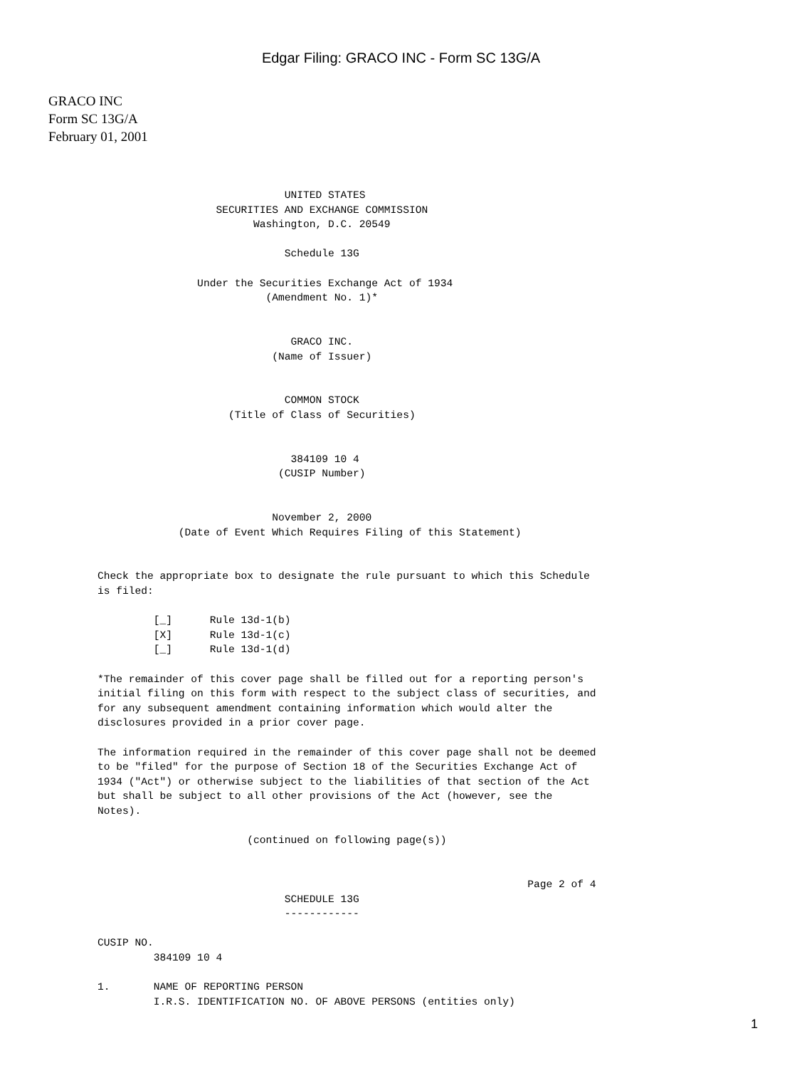Edgar Filing: GRACO INC - Form SC 13G/A
GRACO INC
Form SC 13G/A
February 01, 2001
                              UNITED STATES
                   SECURITIES AND EXCHANGE COMMISSION
                         Washington, D.C. 20549

                              Schedule 13G

                Under the Securities Exchange Act of 1934
                           (Amendment No. 1)*


                               GRACO INC.
                            (Name of Issuer)


                              COMMON STOCK
                     (Title of Class of Securities)


                               384109 10 4
                             (CUSIP Number)


                            November 2, 2000
             (Date of Event Which Requires Filing of this Statement)


Check the appropriate box to designate the rule pursuant to which this Schedule
is filed:

         [_]      Rule 13d-1(b)
         [X]      Rule 13d-1(c)
         [_]      Rule 13d-1(d)

*The remainder of this cover page shall be filled out for a reporting person's
initial filing on this form with respect to the subject class of securities, and
for any subsequent amendment containing information which would alter the
disclosures provided in a prior cover page.

The information required in the remainder of this cover page shall not be deemed
to be "filed" for the purpose of Section 18 of the Securities Exchange Act of
1934 ("Act") or otherwise subject to the liabilities of that section of the Act
but shall be subject to all other provisions of the Act (however, see the
Notes).

                        (continued on following page(s))


                                                                     Page 2 of 4
                              SCHEDULE 13G
                              ------------

CUSIP NO.
         384109 10 4

1.       NAME OF REPORTING PERSON
         I.R.S. IDENTIFICATION NO. OF ABOVE PERSONS (entities only)
1